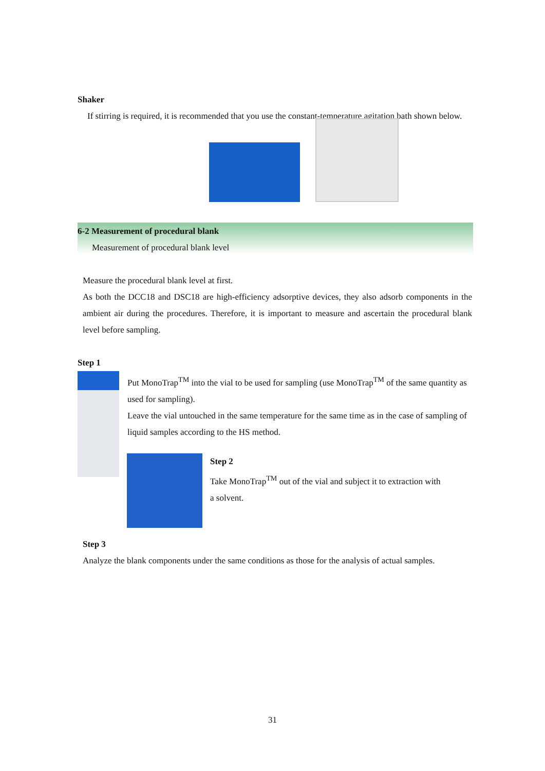Shaker
If stirring is required, it is recommended that you use the constant-temperature agitation bath shown below.
6-2 Measurement of procedural blank
Measurement of procedural blank level
Measure the procedural blank level at first.
As both the DCC18 and DSC18 are high-efficiency adsorptive devices, they also adsorb components in the ambient air during the procedures. Therefore, it is important to measure and ascertain the procedural blank level before sampling.
Step 1
Put MonoTrap<sup>TM</sup> into the vial to be used for sampling (use MonoTrap<sup>TM</sup> of the same quantity as used for sampling).
Leave the vial untouched in the same temperature for the same time as in the case of sampling of liquid samples according to the HS method.
Step 2
Take MonoTrap<sup>TM</sup> out of the vial and subject it to extraction with a solvent.
Step 3
Analyze the blank components under the same conditions as those for the analysis of actual samples.
31